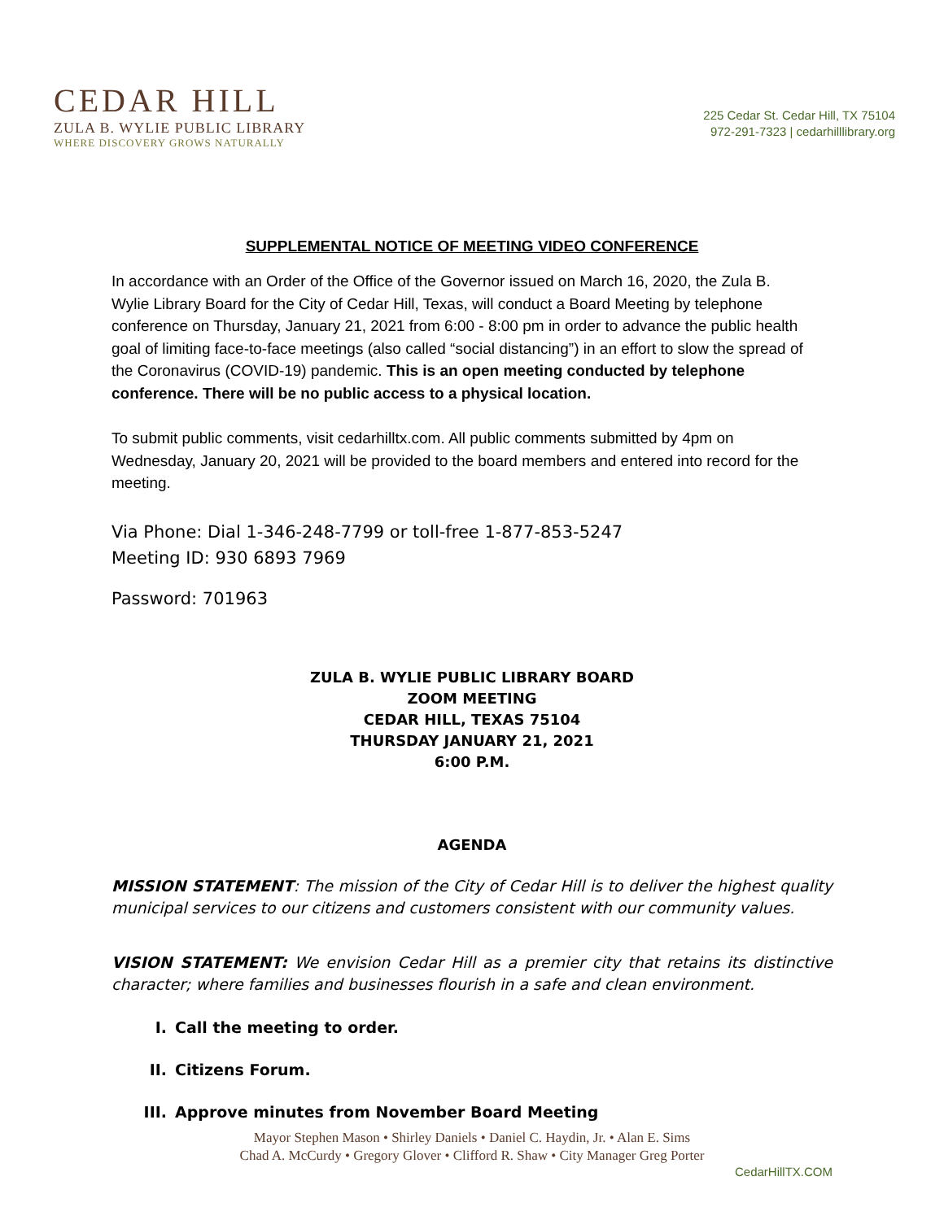CEDAR HILL
ZULA B. WYLIE PUBLIC LIBRARY
WHERE DISCOVERY GROWS NATURALLY
225 Cedar St. Cedar Hill, TX 75104
972-291-7323 | cedarhilllibrary.org
SUPPLEMENTAL NOTICE OF MEETING VIDEO CONFERENCE
In accordance with an Order of the Office of the Governor issued on March 16, 2020, the Zula B. Wylie Library Board for the City of Cedar Hill, Texas, will conduct a Board Meeting by telephone conference on Thursday, January 21, 2021 from 6:00 - 8:00 pm in order to advance the public health goal of limiting face-to-face meetings (also called “social distancing”) in an effort to slow the spread of the Coronavirus (COVID-19) pandemic. This is an open meeting conducted by telephone conference. There will be no public access to a physical location.
To submit public comments, visit cedarhilltx.com. All public comments submitted by 4pm on Wednesday, January 20, 2021 will be provided to the board members and entered into record for the meeting.
Via Phone: Dial 1-346-248-7799 or toll-free 1-877-853-5247
Meeting ID: 930 6893 7969
Password: 701963
ZULA B. WYLIE PUBLIC LIBRARY BOARD
ZOOM MEETING
CEDAR HILL, TEXAS 75104
THURSDAY JANUARY 21, 2021
6:00 P.M.
AGENDA
MISSION STATEMENT: The mission of the City of Cedar Hill is to deliver the highest quality municipal services to our citizens and customers consistent with our community values.
VISION STATEMENT: We envision Cedar Hill as a premier city that retains its distinctive character; where families and businesses flourish in a safe and clean environment.
I. Call the meeting to order.
II. Citizens Forum.
III. Approve minutes from November Board Meeting
Mayor Stephen Mason • Shirley Daniels • Daniel C. Haydin, Jr. • Alan E. Sims
Chad A. McCurdy • Gregory Glover • Clifford R. Shaw • City Manager Greg Porter
CedarHillTX.COM